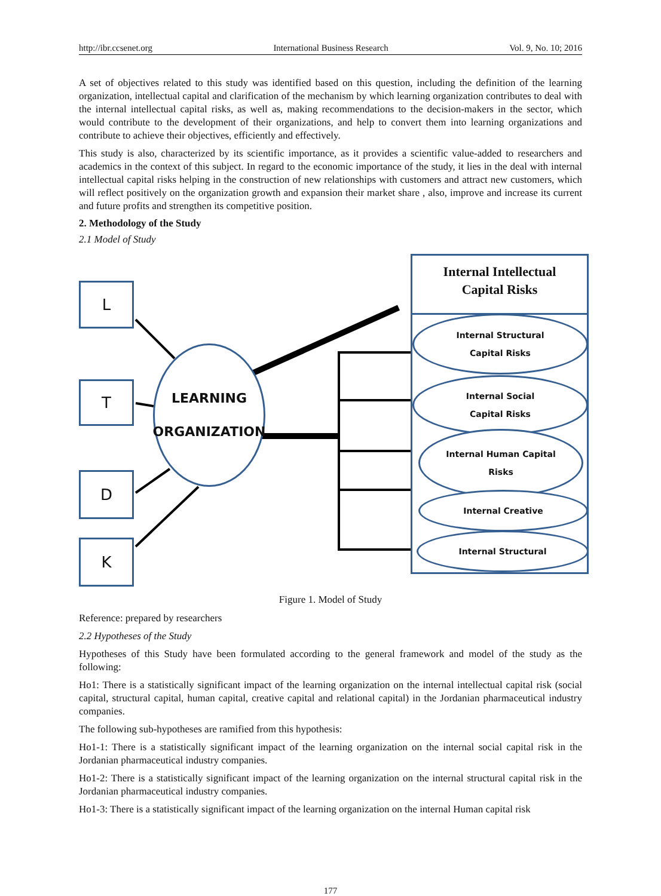http://ibr.ccsenet.org International Business Research Vol. 9, No. 10; 2016
A set of objectives related to this study was identified based on this question, including the definition of the learning organization, intellectual capital and clarification of the mechanism by which learning organization contributes to deal with the internal intellectual capital risks, as well as, making recommendations to the decision-makers in the sector, which would contribute to the development of their organizations, and help to convert them into learning organizations and contribute to achieve their objectives, efficiently and effectively.
This study is also, characterized by its scientific importance, as it provides a scientific value-added to researchers and academics in the context of this subject. In regard to the economic importance of the study, it lies in the deal with internal intellectual capital risks helping in the construction of new relationships with customers and attract new customers, which will reflect positively on the organization growth and expansion their market share , also, improve and increase its current and future profits and strengthen its competitive position.
2. Methodology of the Study
2.1 Model of Study
L
T
D
K
LEARNING
ORGANIZATION
Internal Intellectual
Capital Risks
Internal Structural
Capital Risks
Internal Social
Capital Risks
Internal Human Capital
Risks
Internal Creative
Internal Structural
Figure 1. Model of Study
Reference: prepared by researchers
2.2 Hypotheses of the Study
Hypotheses of this Study have been formulated according to the general framework and model of the study as the following:
Ho1: There is a statistically significant impact of the learning organization on the internal intellectual capital risk (social capital, structural capital, human capital, creative capital and relational capital) in the Jordanian pharmaceutical industry companies.
The following sub-hypotheses are ramified from this hypothesis:
Ho1-1: There is a statistically significant impact of the learning organization on the internal social capital risk in the Jordanian pharmaceutical industry companies.
Ho1-2: There is a statistically significant impact of the learning organization on the internal structural capital risk in the Jordanian pharmaceutical industry companies.
Ho1-3: There is a statistically significant impact of the learning organization on the internal Human capital risk
177